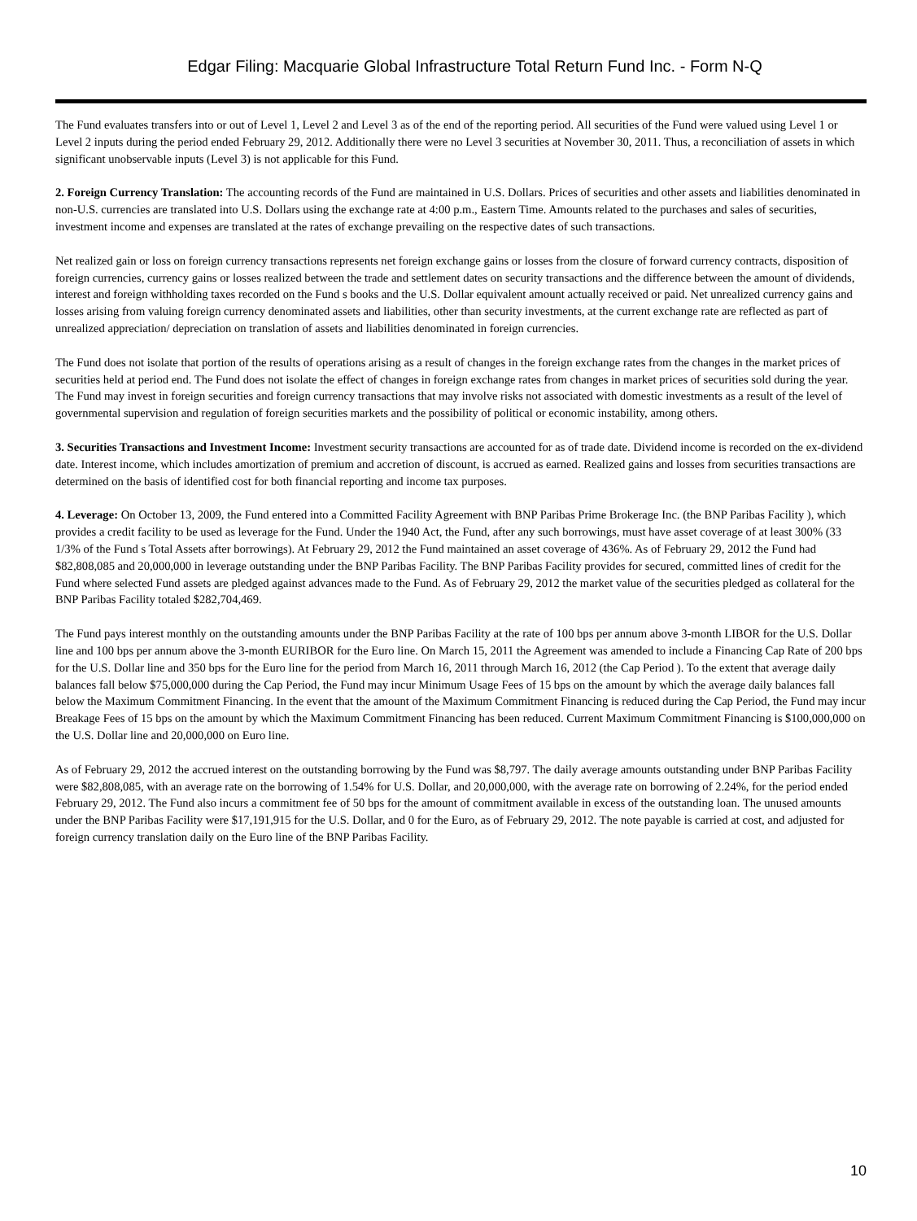Edgar Filing: Macquarie Global Infrastructure Total Return Fund Inc. - Form N-Q
The Fund evaluates transfers into or out of Level 1, Level 2 and Level 3 as of the end of the reporting period. All securities of the Fund were valued using Level 1 or Level 2 inputs during the period ended February 29, 2012. Additionally there were no Level 3 securities at November 30, 2011. Thus, a reconciliation of assets in which significant unobservable inputs (Level 3) is not applicable for this Fund.
2. Foreign Currency Translation: The accounting records of the Fund are maintained in U.S. Dollars. Prices of securities and other assets and liabilities denominated in non-U.S. currencies are translated into U.S. Dollars using the exchange rate at 4:00 p.m., Eastern Time. Amounts related to the purchases and sales of securities, investment income and expenses are translated at the rates of exchange prevailing on the respective dates of such transactions.
Net realized gain or loss on foreign currency transactions represents net foreign exchange gains or losses from the closure of forward currency contracts, disposition of foreign currencies, currency gains or losses realized between the trade and settlement dates on security transactions and the difference between the amount of dividends, interest and foreign withholding taxes recorded on the Fund s books and the U.S. Dollar equivalent amount actually received or paid. Net unrealized currency gains and losses arising from valuing foreign currency denominated assets and liabilities, other than security investments, at the current exchange rate are reflected as part of unrealized appreciation/ depreciation on translation of assets and liabilities denominated in foreign currencies.
The Fund does not isolate that portion of the results of operations arising as a result of changes in the foreign exchange rates from the changes in the market prices of securities held at period end. The Fund does not isolate the effect of changes in foreign exchange rates from changes in market prices of securities sold during the year. The Fund may invest in foreign securities and foreign currency transactions that may involve risks not associated with domestic investments as a result of the level of governmental supervision and regulation of foreign securities markets and the possibility of political or economic instability, among others.
3. Securities Transactions and Investment Income: Investment security transactions are accounted for as of trade date. Dividend income is recorded on the ex-dividend date. Interest income, which includes amortization of premium and accretion of discount, is accrued as earned. Realized gains and losses from securities transactions are determined on the basis of identified cost for both financial reporting and income tax purposes.
4. Leverage: On October 13, 2009, the Fund entered into a Committed Facility Agreement with BNP Paribas Prime Brokerage Inc. (the BNP Paribas Facility ), which provides a credit facility to be used as leverage for the Fund. Under the 1940 Act, the Fund, after any such borrowings, must have asset coverage of at least 300% (33 1/3% of the Fund s Total Assets after borrowings). At February 29, 2012 the Fund maintained an asset coverage of 436%. As of February 29, 2012 the Fund had $82,808,085 and 20,000,000 in leverage outstanding under the BNP Paribas Facility. The BNP Paribas Facility provides for secured, committed lines of credit for the Fund where selected Fund assets are pledged against advances made to the Fund. As of February 29, 2012 the market value of the securities pledged as collateral for the BNP Paribas Facility totaled $282,704,469.
The Fund pays interest monthly on the outstanding amounts under the BNP Paribas Facility at the rate of 100 bps per annum above 3-month LIBOR for the U.S. Dollar line and 100 bps per annum above the 3-month EURIBOR for the Euro line. On March 15, 2011 the Agreement was amended to include a Financing Cap Rate of 200 bps for the U.S. Dollar line and 350 bps for the Euro line for the period from March 16, 2011 through March 16, 2012 (the Cap Period ). To the extent that average daily balances fall below $75,000,000 during the Cap Period, the Fund may incur Minimum Usage Fees of 15 bps on the amount by which the average daily balances fall below the Maximum Commitment Financing. In the event that the amount of the Maximum Commitment Financing is reduced during the Cap Period, the Fund may incur Breakage Fees of 15 bps on the amount by which the Maximum Commitment Financing has been reduced. Current Maximum Commitment Financing is $100,000,000 on the U.S. Dollar line and 20,000,000 on Euro line.
As of February 29, 2012 the accrued interest on the outstanding borrowing by the Fund was $8,797. The daily average amounts outstanding under BNP Paribas Facility were $82,808,085, with an average rate on the borrowing of 1.54% for U.S. Dollar, and 20,000,000, with the average rate on borrowing of 2.24%, for the period ended February 29, 2012. The Fund also incurs a commitment fee of 50 bps for the amount of commitment available in excess of the outstanding loan. The unused amounts under the BNP Paribas Facility were $17,191,915 for the U.S. Dollar, and 0 for the Euro, as of February 29, 2012. The note payable is carried at cost, and adjusted for foreign currency translation daily on the Euro line of the BNP Paribas Facility.
10